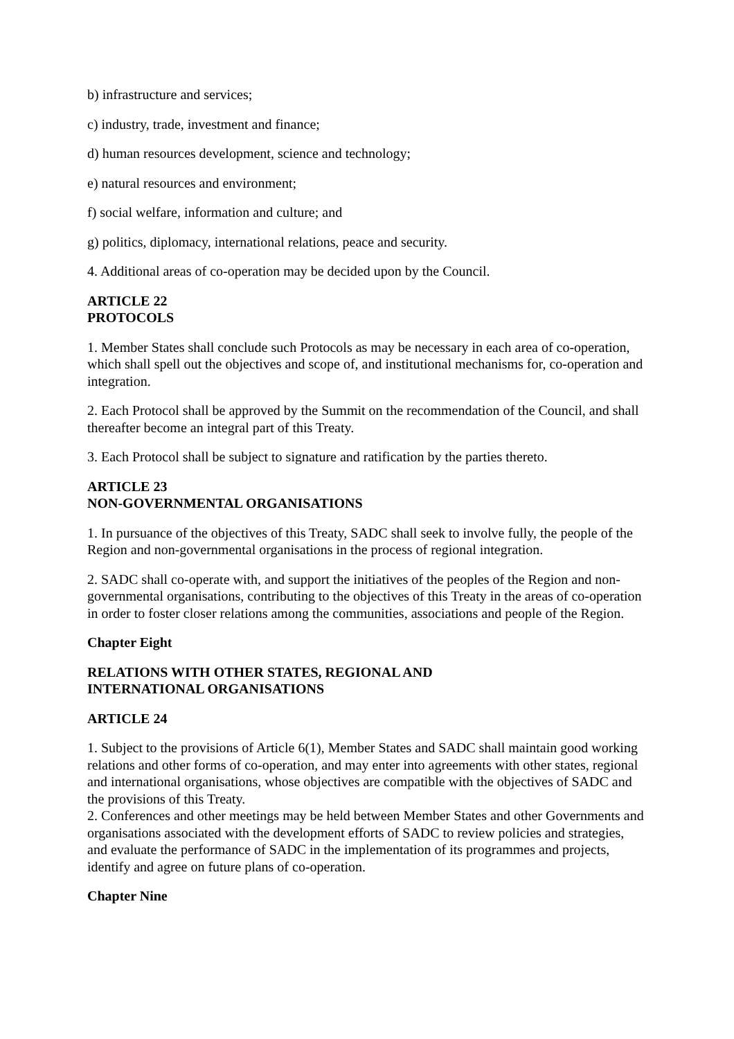b) infrastructure and services;
c) industry, trade, investment and finance;
d) human resources development, science and technology;
e) natural resources and environment;
f) social welfare, information and culture; and
g) politics, diplomacy, international relations, peace and security.
4. Additional areas of co-operation may be decided upon by the Council.
ARTICLE 22
PROTOCOLS
1. Member States shall conclude such Protocols as may be necessary in each area of co-operation, which shall spell out the objectives and scope of, and institutional mechanisms for, co-operation and integration.
2. Each Protocol shall be approved by the Summit on the recommendation of the Council, and shall thereafter become an integral part of this Treaty.
3. Each Protocol shall be subject to signature and ratification by the parties thereto.
ARTICLE 23
NON-GOVERNMENTAL ORGANISATIONS
1. In pursuance of the objectives of this Treaty, SADC shall seek to involve fully, the people of the Region and non-governmental organisations in the process of regional integration.
2. SADC shall co-operate with, and support the initiatives of the peoples of the Region and non-governmental organisations, contributing to the objectives of this Treaty in the areas of co-operation in order to foster closer relations among the communities, associations and people of the Region.
Chapter Eight
RELATIONS WITH OTHER STATES, REGIONAL AND
INTERNATIONAL ORGANISATIONS
ARTICLE 24
1. Subject to the provisions of Article 6(1), Member States and SADC shall maintain good working relations and other forms of co-operation, and may enter into agreements with other states, regional and international organisations, whose objectives are compatible with the objectives of SADC and the provisions of this Treaty.
2. Conferences and other meetings may be held between Member States and other Governments and organisations associated with the development efforts of SADC to review policies and strategies, and evaluate the performance of SADC in the implementation of its programmes and projects, identify and agree on future plans of co-operation.
Chapter Nine